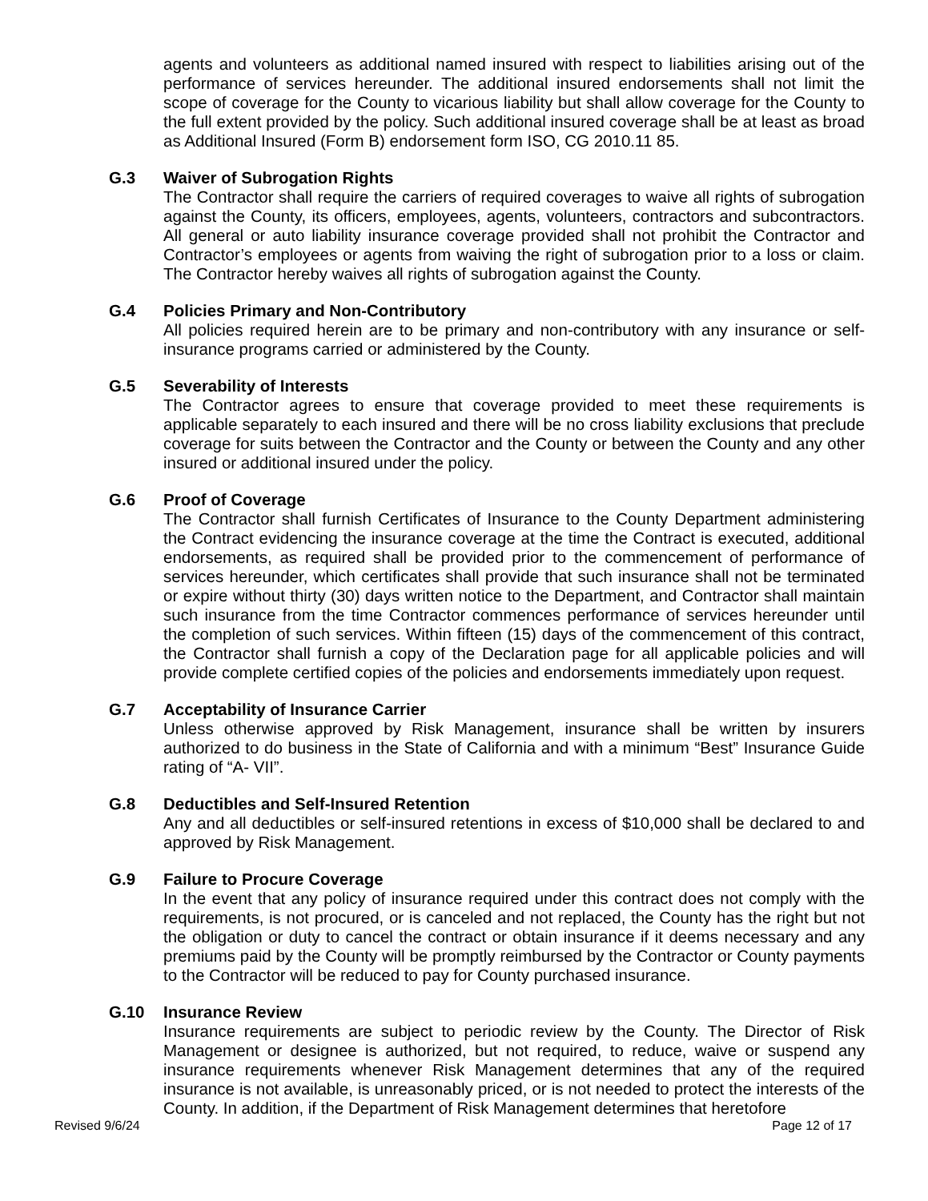agents and volunteers as additional named insured with respect to liabilities arising out of the performance of services hereunder. The additional insured endorsements shall not limit the scope of coverage for the County to vicarious liability but shall allow coverage for the County to the full extent provided by the policy. Such additional insured coverage shall be at least as broad as Additional Insured (Form B) endorsement form ISO, CG 2010.11 85.
G.3 Waiver of Subrogation Rights
The Contractor shall require the carriers of required coverages to waive all rights of subrogation against the County, its officers, employees, agents, volunteers, contractors and subcontractors. All general or auto liability insurance coverage provided shall not prohibit the Contractor and Contractor’s employees or agents from waiving the right of subrogation prior to a loss or claim. The Contractor hereby waives all rights of subrogation against the County.
G.4 Policies Primary and Non-Contributory
All policies required herein are to be primary and non-contributory with any insurance or self-insurance programs carried or administered by the County.
G.5 Severability of Interests
The Contractor agrees to ensure that coverage provided to meet these requirements is applicable separately to each insured and there will be no cross liability exclusions that preclude coverage for suits between the Contractor and the County or between the County and any other insured or additional insured under the policy.
G.6 Proof of Coverage
The Contractor shall furnish Certificates of Insurance to the County Department administering the Contract evidencing the insurance coverage at the time the Contract is executed, additional endorsements, as required shall be provided prior to the commencement of performance of services hereunder, which certificates shall provide that such insurance shall not be terminated or expire without thirty (30) days written notice to the Department, and Contractor shall maintain such insurance from the time Contractor commences performance of services hereunder until the completion of such services. Within fifteen (15) days of the commencement of this contract, the Contractor shall furnish a copy of the Declaration page for all applicable policies and will provide complete certified copies of the policies and endorsements immediately upon request.
G.7 Acceptability of Insurance Carrier
Unless otherwise approved by Risk Management, insurance shall be written by insurers authorized to do business in the State of California and with a minimum “Best” Insurance Guide rating of “A- VII”.
G.8 Deductibles and Self-Insured Retention
Any and all deductibles or self-insured retentions in excess of $10,000 shall be declared to and approved by Risk Management.
G.9 Failure to Procure Coverage
In the event that any policy of insurance required under this contract does not comply with the requirements, is not procured, or is canceled and not replaced, the County has the right but not the obligation or duty to cancel the contract or obtain insurance if it deems necessary and any premiums paid by the County will be promptly reimbursed by the Contractor or County payments to the Contractor will be reduced to pay for County purchased insurance.
G.10 Insurance Review
Insurance requirements are subject to periodic review by the County. The Director of Risk Management or designee is authorized, but not required, to reduce, waive or suspend any insurance requirements whenever Risk Management determines that any of the required insurance is not available, is unreasonably priced, or is not needed to protect the interests of the County. In addition, if the Department of Risk Management determines that heretofore
Revised 9/6/24 Page 12 of 17